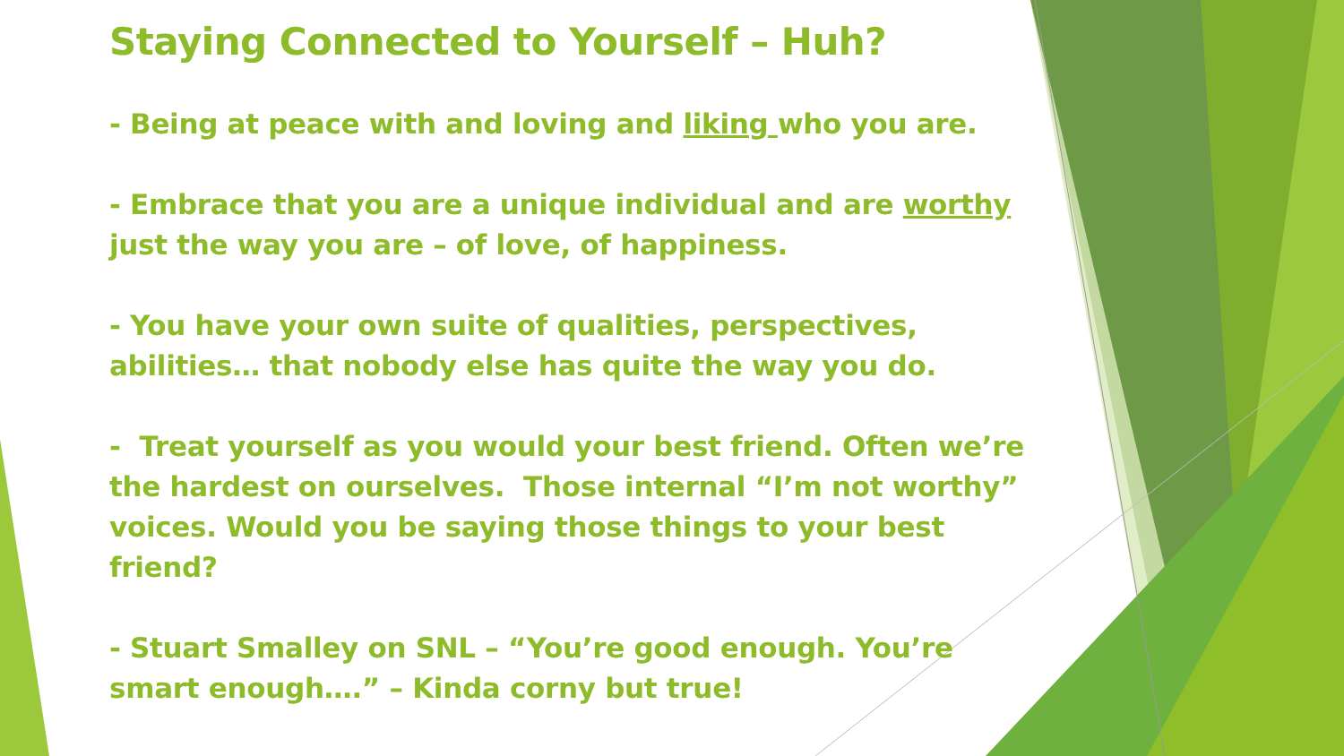Staying Connected to Yourself – Huh?
- Being at peace with and loving and liking who you are.
- Embrace that you are a unique individual and are worthy just the way you are – of love, of happiness.
- You have your own suite of qualities, perspectives, abilities… that nobody else has quite the way you do.
- Treat yourself as you would your best friend. Often we’re the hardest on ourselves. Those internal “I’m not worthy” voices. Would you be saying those things to your best friend?
- Stuart Smalley on SNL – “You’re good enough. You’re smart enough….” – Kinda corny but true!